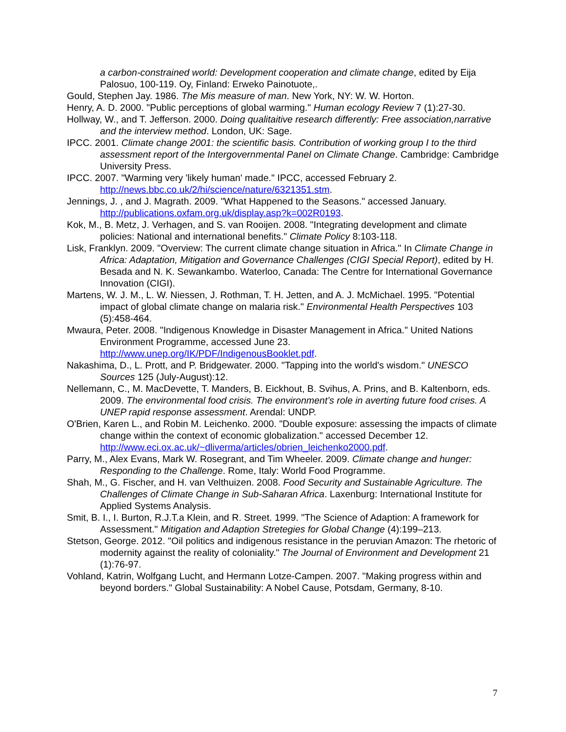a carbon-constrained world: Development cooperation and climate change, edited by Eija Palosuo, 100-119. Oy, Finland: Erweko Painotuote,.
Gould, Stephen Jay. 1986. The Mis measure of man. New York, NY: W. W. Horton.
Henry, A. D. 2000. "Public perceptions of global warming." Human ecology Review 7 (1):27-30.
Hollway, W., and T. Jefferson. 2000. Doing qualitaitive research differently: Free association,narrative and the interview method. London, UK: Sage.
IPCC. 2001. Climate change 2001: the scientific basis. Contribution of working group I to the third assessment report of the Intergovernmental Panel on Climate Change. Cambridge: Cambridge University Press.
IPCC. 2007. "Warming very 'likely human' made." IPCC, accessed February 2. http://news.bbc.co.uk/2/hi/science/nature/6321351.stm.
Jennings, J. , and J. Magrath. 2009. "What Happened to the Seasons." accessed January. http://publications.oxfam.org.uk/display.asp?k=002R0193.
Kok, M., B. Metz, J. Verhagen, and S. van Rooijen. 2008. "Integrating development and climate policies: National and international benefits." Climate Policy 8:103-118.
Lisk, Franklyn. 2009. "Overview: The current climate change situation in Africa." In Climate Change in Africa: Adaptation, Mitigation and Governance Challenges (CIGI Special Report), edited by H. Besada and N. K. Sewankambo. Waterloo, Canada: The Centre for International Governance Innovation (CIGI).
Martens, W. J. M., L. W. Niessen, J. Rothman, T. H. Jetten, and A. J. McMichael. 1995. "Potential impact of global climate change on malaria risk." Environmental Health Perspectives 103 (5):458-464.
Mwaura, Peter. 2008. "Indigenous Knowledge in Disaster Management in Africa." United Nations Environment Programme, accessed June 23. http://www.unep.org/IK/PDF/IndigenousBooklet.pdf.
Nakashima, D., L. Prott, and P. Bridgewater. 2000. "Tapping into the world's wisdom." UNESCO Sources 125 (July-August):12.
Nellemann, C., M. MacDevette, T. Manders, B. Eickhout, B. Svihus, A. Prins, and B. Kaltenborn, eds. 2009. The environmental food crisis. The environment’s role in averting future food crises. A UNEP rapid response assessment. Arendal: UNDP.
O'Brien, Karen L., and Robin M. Leichenko. 2000. "Double exposure: assessing the impacts of climate change within the context of economic globalization." accessed December 12. http://www.eci.ox.ac.uk/~dliverma/articles/obrien_leichenko2000.pdf.
Parry, M., Alex Evans, Mark W. Rosegrant, and Tim Wheeler. 2009. Climate change and hunger: Responding to the Challenge. Rome, Italy: World Food Programme.
Shah, M., G. Fischer, and H. van Velthuizen. 2008. Food Security and Sustainable Agriculture. The Challenges of Climate Change in Sub-Saharan Africa. Laxenburg: International Institute for Applied Systems Analysis.
Smit, B. I., I. Burton, R.J.T.a Klein, and R. Street. 1999. "The Science of Adaption: A framework for Assessment." Mitigation and Adaption Stretegies for Global Change (4):199–213.
Stetson, George. 2012. "Oil politics and indigenous resistance in the peruvian Amazon: The rhetoric of modernity against the reality of coloniality." The Journal of Environment and Development 21 (1):76-97.
Vohland, Katrin, Wolfgang Lucht, and Hermann Lotze-Campen. 2007. "Making progress within and beyond borders." Global Sustainability: A Nobel Cause, Potsdam, Germany, 8-10.
7